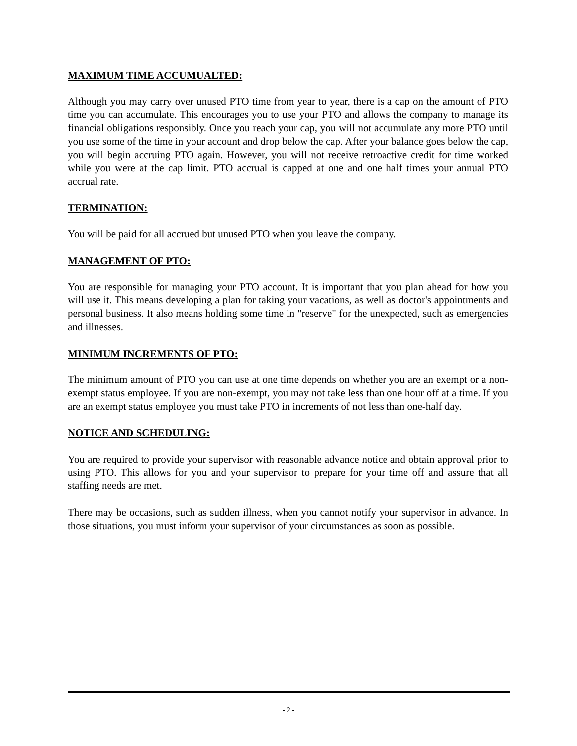MAXIMUM TIME ACCUMUALTED:
Although you may carry over unused PTO time from year to year, there is a cap on the amount of PTO time you can accumulate. This encourages you to use your PTO and allows the company to manage its financial obligations responsibly. Once you reach your cap, you will not accumulate any more PTO until you use some of the time in your account and drop below the cap. After your balance goes below the cap, you will begin accruing PTO again. However, you will not receive retroactive credit for time worked while you were at the cap limit. PTO accrual is capped at one and one half times your annual PTO accrual rate.
TERMINATION:
You will be paid for all accrued but unused PTO when you leave the company.
MANAGEMENT OF PTO:
You are responsible for managing your PTO account. It is important that you plan ahead for how you will use it. This means developing a plan for taking your vacations, as well as doctor's appointments and personal business. It also means holding some time in "reserve" for the unexpected, such as emergencies and illnesses.
MINIMUM INCREMENTS OF PTO:
The minimum amount of PTO you can use at one time depends on whether you are an exempt or a non-exempt status employee. If you are non-exempt, you may not take less than one hour off at a time. If you are an exempt status employee you must take PTO in increments of not less than one-half day.
NOTICE AND SCHEDULING:
You are required to provide your supervisor with reasonable advance notice and obtain approval prior to using PTO. This allows for you and your supervisor to prepare for your time off and assure that all staffing needs are met.
There may be occasions, such as sudden illness, when you cannot notify your supervisor in advance. In those situations, you must inform your supervisor of your circumstances as soon as possible.
- 2 -